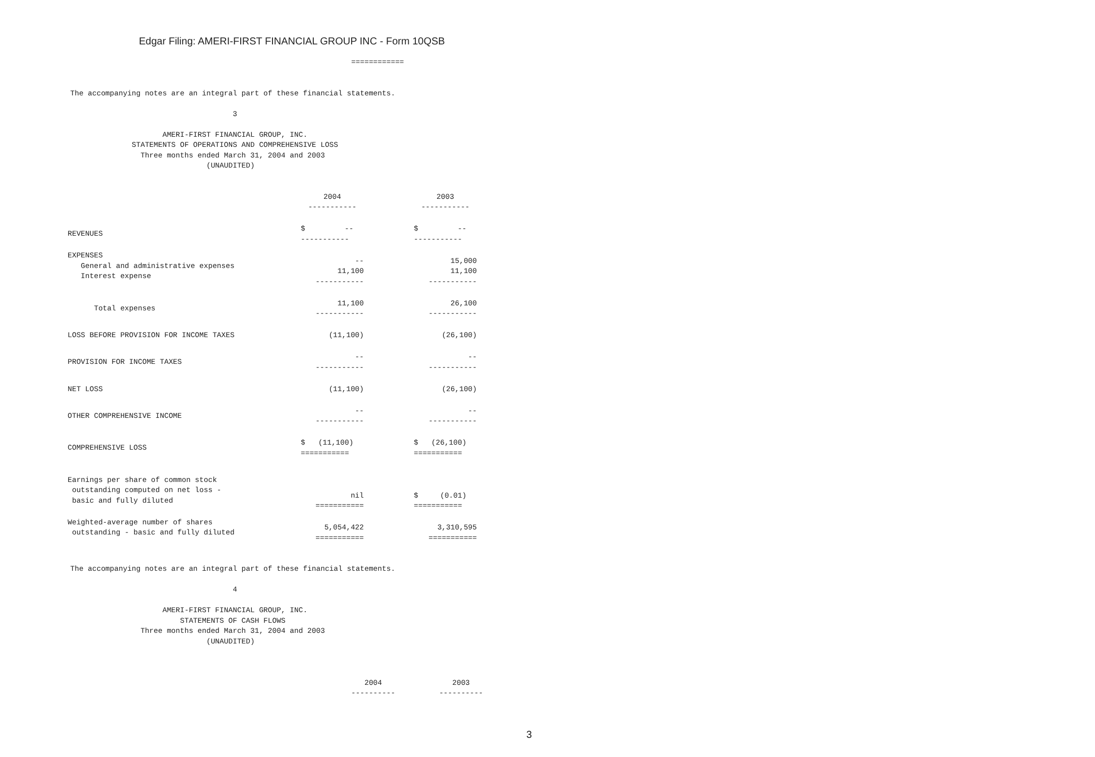Edgar Filing: AMERI-FIRST FINANCIAL GROUP INC - Form 10QSB
                                                                                ============


                The accompanying notes are an integral part of these financial statements.

                                                     3

                                     AMERI-FIRST FINANCIAL GROUP, INC.
                              STATEMENTS OF OPERATIONS AND COMPREHENSIVE LOSS
                                Three months ended March 31, 2004 and 2003
                                               (UNAUDITED)
| | 2004 ----------- | | 2003 ----------- |
| --- | --- | --- | --- |
| REVENUES | $ -- ----------- | | $ -- ----------- |
| EXPENSES General and administrative expenses Interest expense | -- 11,100 ----------- | | 15,000 11,100 ----------- |
| Total expenses | 11,100 ----------- | | 26,100 ----------- |
| LOSS BEFORE PROVISION FOR INCOME TAXES | (11,100) | | (26,100) |
| PROVISION FOR INCOME TAXES | -- ----------- | | -- ----------- |
| NET LOSS | (11,100) | | (26,100) |
| OTHER COMPREHENSIVE INCOME | -- ----------- | | -- ----------- |
| COMPREHENSIVE LOSS | $ (11,100) =========== | | $ (26,100) =========== |
| Earnings per share of common stock outstanding computed on net loss - basic and fully diluted | nil =========== | | $ (0.01) =========== |
| Weighted-average number of shares outstanding - basic and fully diluted | 5,054,422 =========== | | 3,310,595 =========== |
                The accompanying notes are an integral part of these financial statements.

                                                     4

                                     AMERI-FIRST FINANCIAL GROUP, INC.
                                         STATEMENTS OF CASH FLOWS
                                Three months ended March 31, 2004 and 2003
                                               (UNAUDITED)



                                                                                   2004                2003
                                                                                ----------          ----------
3